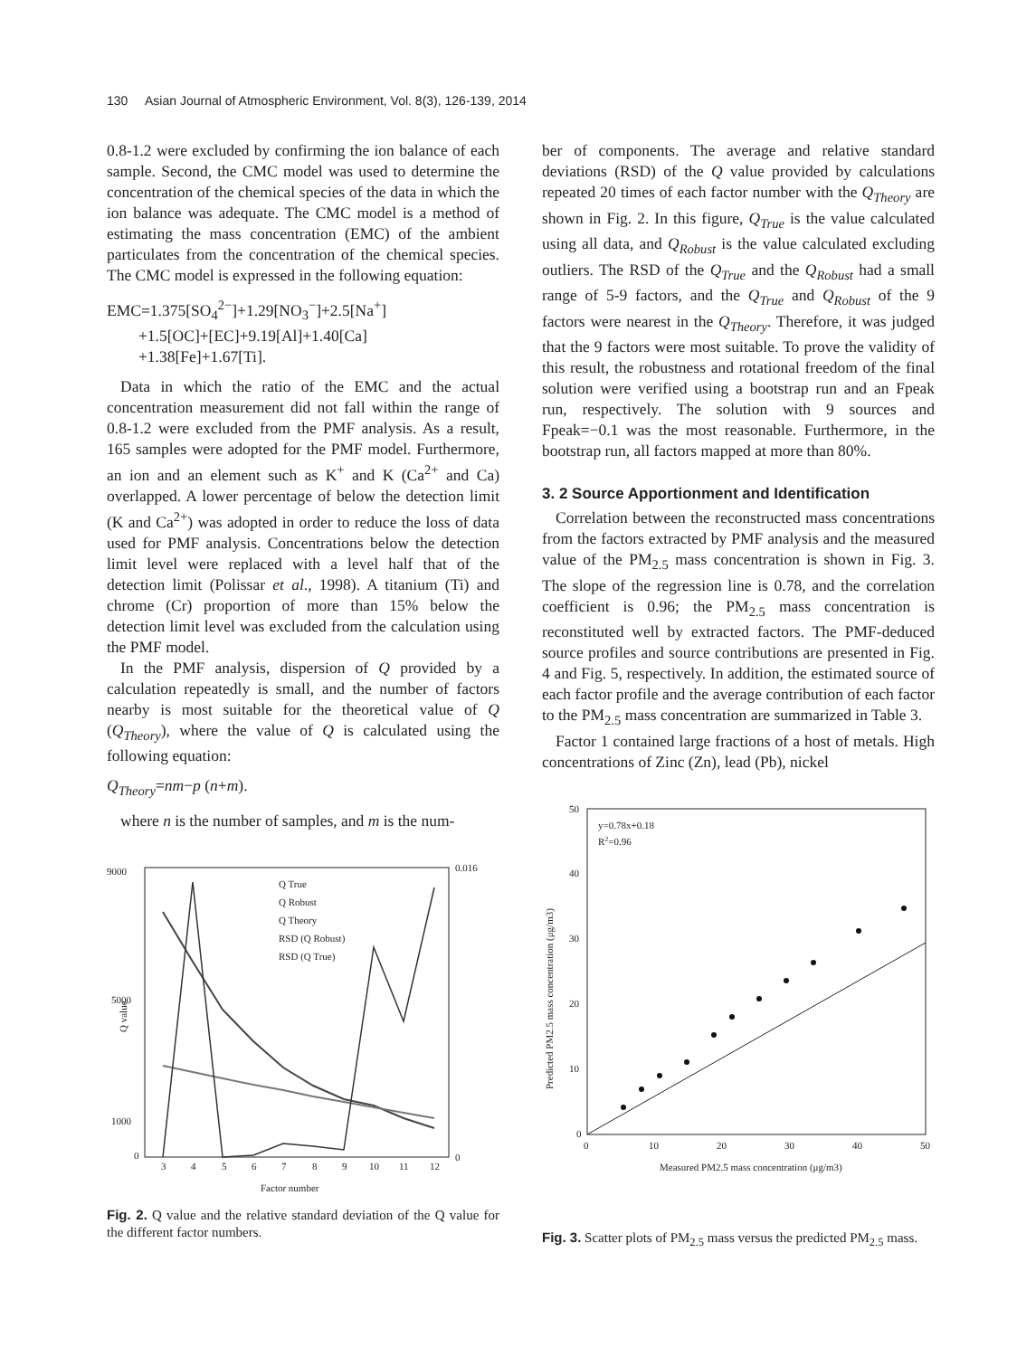130 Asian Journal of Atmospheric Environment, Vol. 8(3), 126-139, 2014
0.8-1.2 were excluded by confirming the ion balance of each sample. Second, the CMC model was used to determine the concentration of the chemical species of the data in which the ion balance was adequate. The CMC model is a method of estimating the mass concentration (EMC) of the ambient particulates from the concentration of the chemical species. The CMC model is expressed in the following equation:
EMC=1.375[SO<sub>4</sub><sup>2−</sup>]+1.29[NO<sub>3</sub><sup>−</sup>]+2.5[Na<sup>+</sup>]
+1.5[OC]+[EC]+9.19[Al]+1.40[Ca]
+1.38[Fe]+1.67[Ti].
Data in which the ratio of the EMC and the actual concentration measurement did not fall within the range of 0.8-1.2 were excluded from the PMF analysis. As a result, 165 samples were adopted for the PMF model. Furthermore, an ion and an element such as K<sup>+</sup> and K (Ca<sup>2+</sup> and Ca) overlapped. A lower percentage of below the detection limit (K and Ca<sup>2+</sup>) was adopted in order to reduce the loss of data used for PMF analysis. Concentrations below the detection limit level were replaced with a level half that of the detection limit (Polissar et al., 1998). A titanium (Ti) and chrome (Cr) proportion of more than 15% below the detection limit level was excluded from the calculation using the PMF model.
In the PMF analysis, dispersion of Q provided by a calculation repeatedly is small, and the number of factors nearby is most suitable for the theoretical value of Q (Q<sub>Theory</sub>), where the value of Q is calculated using the following equation:
Q<sub>Theory</sub>=nm−p (n+m).
where n is the number of samples, and m is the num-
9000
5000
1000
0
0.016
0
3
4
5
6
7
8
9
10
11
12
Factor number
Q value
Q True
Q Robust
Q Theory
RSD (Q Robust)
RSD (Q True)
Fig. 2. Q value and the relative standard deviation of the Q value for the different factor numbers.
ber of components. The average and relative standard deviations (RSD) of the Q value provided by calculations repeated 20 times of each factor number with the Q<sub>Theory</sub> are shown in Fig. 2. In this figure, Q<sub>True</sub> is the value calculated using all data, and Q<sub>Robust</sub> is the value calculated excluding outliers. The RSD of the Q<sub>True</sub> and the Q<sub>Robust</sub> had a small range of 5-9 factors, and the Q<sub>True</sub> and Q<sub>Robust</sub> of the 9 factors were nearest in the Q<sub>Theory</sub>. Therefore, it was judged that the 9 factors were most suitable. To prove the validity of this result, the robustness and rotational freedom of the final solution were verified using a bootstrap run and an Fpeak run, respectively. The solution with 9 sources and Fpeak=−0.1 was the most reasonable. Furthermore, in the bootstrap run, all factors mapped at more than 80%.
3. 2 Source Apportionment and Identification
Correlation between the reconstructed mass concentrations from the factors extracted by PMF analysis and the measured value of the PM<sub>2.5</sub> mass concentration is shown in Fig. 3. The slope of the regression line is 0.78, and the correlation coefficient is 0.96; the PM<sub>2.5</sub> mass concentration is reconstituted well by extracted factors. The PMF-deduced source profiles and source contributions are presented in Fig. 4 and Fig. 5, respectively. In addition, the estimated source of each factor profile and the average contribution of each factor to the PM<sub>2.5</sub> mass concentration are summarized in Table 3.
Factor 1 contained large fractions of a host of metals. High concentrations of Zinc (Zn), lead (Pb), nickel
50
40
30
20
10
0
0
10
20
30
40
50
y=0.78x+0.18
R2=0.96
Measured PM2.5 mass concentration (μg/m3)
Predicted PM2.5 mass concentration (μg/m3)
Fig. 3. Scatter plots of PM<sub>2.5</sub> mass versus the predicted PM<sub>2.5</sub> mass.